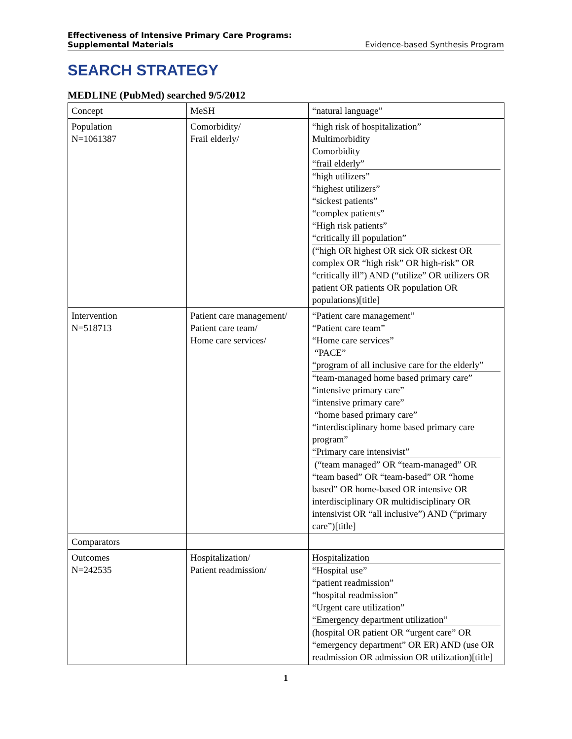Effectiveness of Intensive Primary Care Programs:
Supplemental Materials Evidence-based Synthesis Program
SEARCH STRATEGY
MEDLINE (PubMed) searched 9/5/2012
| Concept | MeSH | “natural language” |
| Population N=1061387 | Comorbidity/ Frail elderly/ | “high risk of hospitalization” Multimorbidity Comorbidity “frail elderly” “high utilizers” “highest utilizers” “sickest patients” “complex patients” “High risk patients” “critically ill population” (“high OR highest OR sick OR sickest OR complex OR “high risk” OR high-risk” OR “critically ill”) AND (“utilize” OR utilizers OR patient OR patients OR population OR populations)[title] |
| Intervention N=518713 | Patient care management/ Patient care team/ Home care services/ | “Patient care management” “Patient care team” “Home care services” “PACE” “program of all inclusive care for the elderly” “team-managed home based primary care” “intensive primary care” “intensive primary care” “home based primary care” “interdisciplinary home based primary care program” “Primary care intensivist” (“team managed” OR “team-managed” OR “team based” OR “team-based” OR “home based” OR home-based OR intensive OR interdisciplinary OR multidisciplinary OR intensivist OR “all inclusive”) AND (“primary care”)[title] |
| Comparators | | |
| Outcomes N=242535 | Hospitalization/ Patient readmission/ | Hospitalization “Hospital use” “patient readmission” “hospital readmission” “Urgent care utilization” “Emergency department utilization” (hospital OR patient OR “urgent care” OR “emergency department” OR ER) AND (use OR readmission OR admission OR utilization)[title] |
1